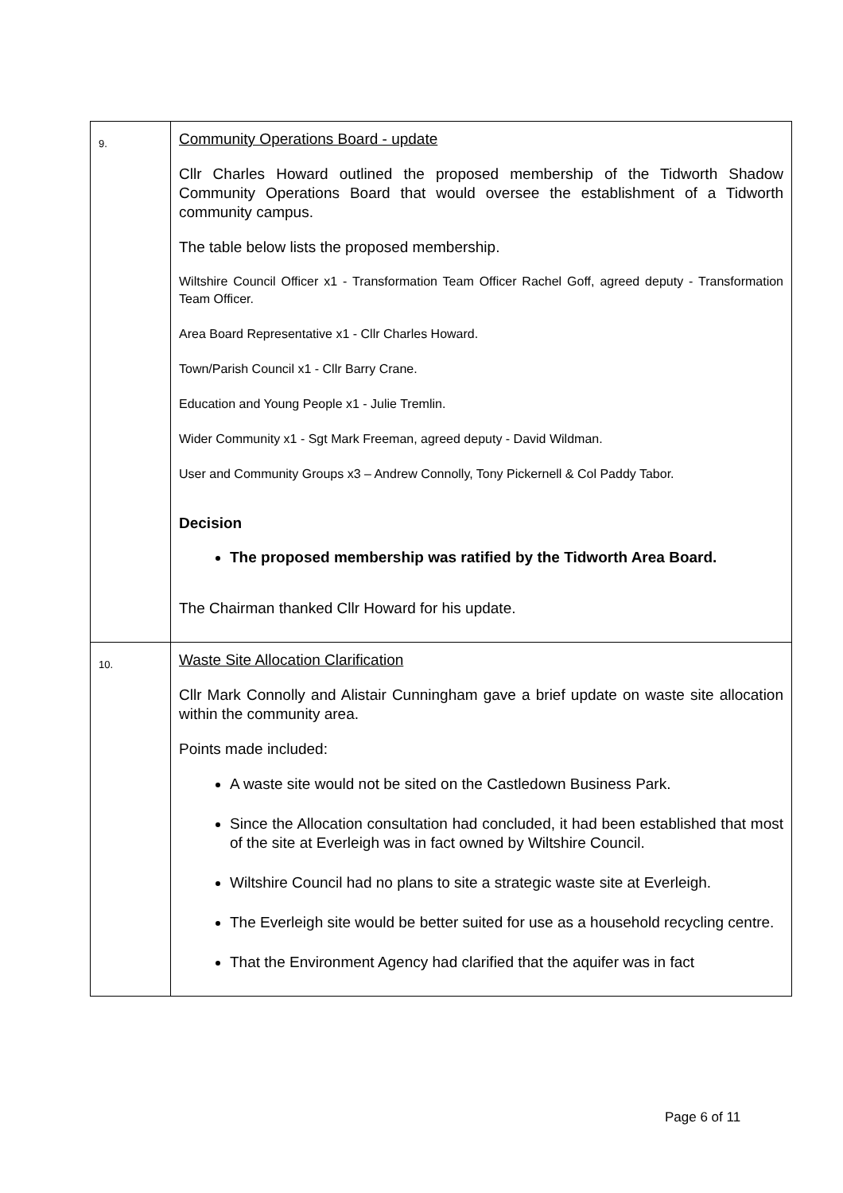| 9. | Community Operations Board - update Cllr Charles Howard outlined the proposed membership of the Tidworth Shadow Community Operations Board that would oversee the establishment of a Tidworth community campus. The table below lists the proposed membership. Wiltshire Council Officer x1 - Transformation Team Officer Rachel Goff, agreed deputy - Transformation Team Officer. Area Board Representative x1 - Cllr Charles Howard. Town/Parish Council x1 - Cllr Barry Crane. Education and Young People x1 - Julie Tremlin. Wider Community x1 - Sgt Mark Freeman, agreed deputy - David Wildman. User and Community Groups x3 – Andrew Connolly, Tony Pickernell & Col Paddy Tabor. Decision The proposed membership was ratified by the Tidworth Area Board. The Chairman thanked Cllr Howard for his update. |
| 10. | Waste Site Allocation Clarification Cllr Mark Connolly and Alistair Cunningham gave a brief update on waste site allocation within the community area. Points made included: A waste site would not be sited on the Castledown Business Park. Since the Allocation consultation had concluded, it had been established that most of the site at Everleigh was in fact owned by Wiltshire Council. Wiltshire Council had no plans to site a strategic waste site at Everleigh. The Everleigh site would be better suited for use as a household recycling centre. That the Environment Agency had clarified that the aquifer was in fact |
Page 6 of 11